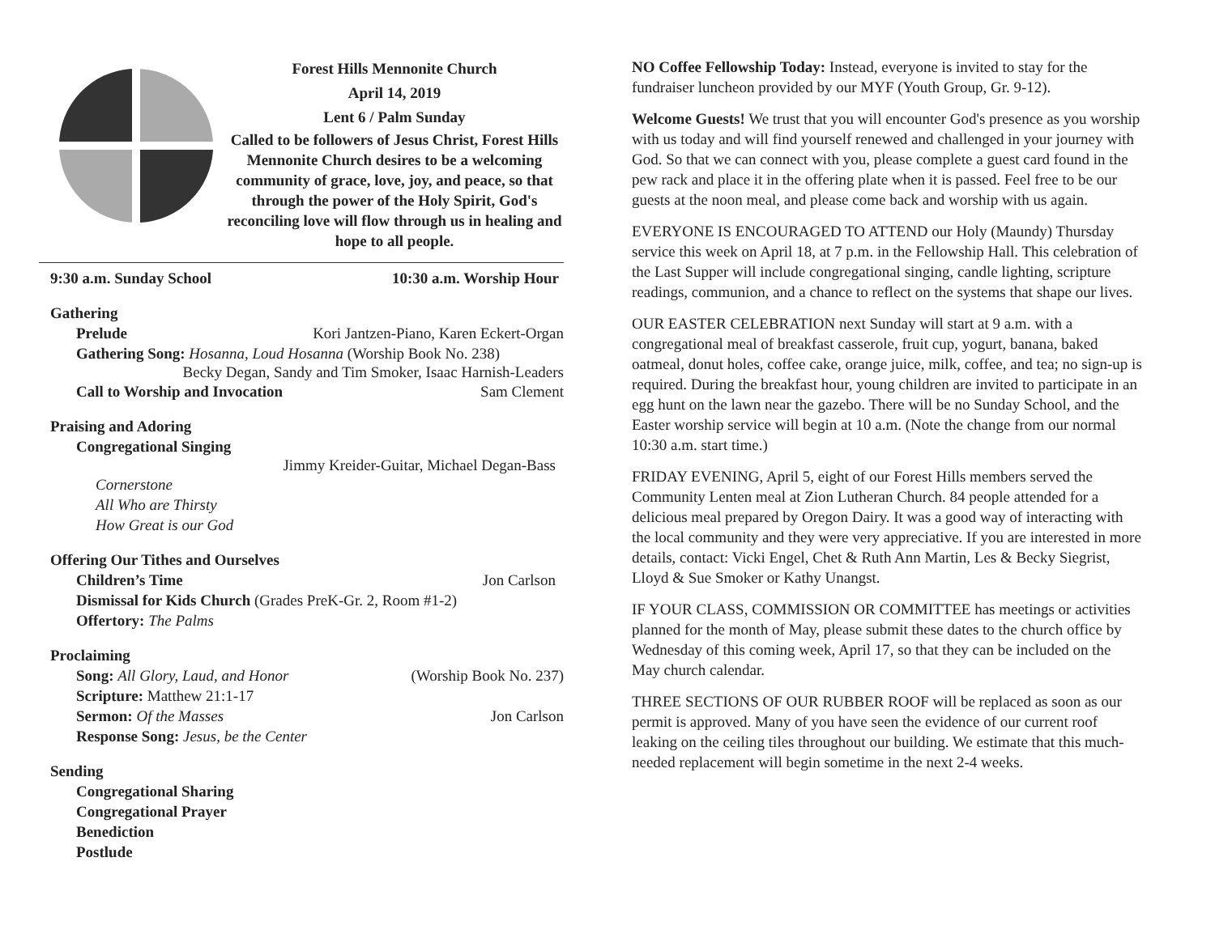Forest Hills Mennonite Church
April 14, 2019
Lent 6 / Palm Sunday
Called to be followers of Jesus Christ, Forest Hills Mennonite Church desires to be a welcoming community of grace, love, joy, and peace, so that through the power of the Holy Spirit, God's reconciling love will flow through us in healing and hope to all people.
9:30 a.m. Sunday School 10:30 a.m. Worship Hour
Gathering
Prelude Kori Jantzen-Piano, Karen Eckert-Organ
Gathering Song: Hosanna, Loud Hosanna (Worship Book No. 238)
Becky Degan, Sandy and Tim Smoker, Isaac Harnish-Leaders
Call to Worship and Invocation Sam Clement
Praising and Adoring
Congregational Singing
Jimmy Kreider-Guitar, Michael Degan-Bass
Cornerstone
All Who are Thirsty
How Great is our God
Offering Our Tithes and Ourselves
Children’s Time Jon Carlson
Dismissal for Kids Church (Grades PreK-Gr. 2, Room #1-2)
Offertory: The Palms
Proclaiming
Song: All Glory, Laud, and Honor (Worship Book No. 237)
Scripture: Matthew 21:1-17
Sermon: Of the Masses Jon Carlson
Response Song: Jesus, be the Center
Sending
Congregational Sharing
Congregational Prayer
Benediction
Postlude
NO Coffee Fellowship Today: Instead, everyone is invited to stay for the fundraiser luncheon provided by our MYF (Youth Group, Gr. 9-12).
Welcome Guests! We trust that you will encounter God's presence as you worship with us today and will find yourself renewed and challenged in your journey with God. So that we can connect with you, please complete a guest card found in the pew rack and place it in the offering plate when it is passed. Feel free to be our guests at the noon meal, and please come back and worship with us again.
EVERYONE IS ENCOURAGED TO ATTEND our Holy (Maundy) Thursday service this week on April 18, at 7 p.m. in the Fellowship Hall. This celebration of the Last Supper will include congregational singing, candle lighting, scripture readings, communion, and a chance to reflect on the systems that shape our lives.
OUR EASTER CELEBRATION next Sunday will start at 9 a.m. with a congregational meal of breakfast casserole, fruit cup, yogurt, banana, baked oatmeal, donut holes, coffee cake, orange juice, milk, coffee, and tea; no sign-up is required. During the breakfast hour, young children are invited to participate in an egg hunt on the lawn near the gazebo. There will be no Sunday School, and the Easter worship service will begin at 10 a.m. (Note the change from our normal 10:30 a.m. start time.)
FRIDAY EVENING, April 5, eight of our Forest Hills members served the Community Lenten meal at Zion Lutheran Church. 84 people attended for a delicious meal prepared by Oregon Dairy. It was a good way of interacting with the local community and they were very appreciative. If you are interested in more details, contact: Vicki Engel, Chet & Ruth Ann Martin, Les & Becky Siegrist, Lloyd & Sue Smoker or Kathy Unangst.
IF YOUR CLASS, COMMISSION OR COMMITTEE has meetings or activities planned for the month of May, please submit these dates to the church office by Wednesday of this coming week, April 17, so that they can be included on the May church calendar.
THREE SECTIONS OF OUR RUBBER ROOF will be replaced as soon as our permit is approved. Many of you have seen the evidence of our current roof leaking on the ceiling tiles throughout our building. We estimate that this much-needed replacement will begin sometime in the next 2-4 weeks.